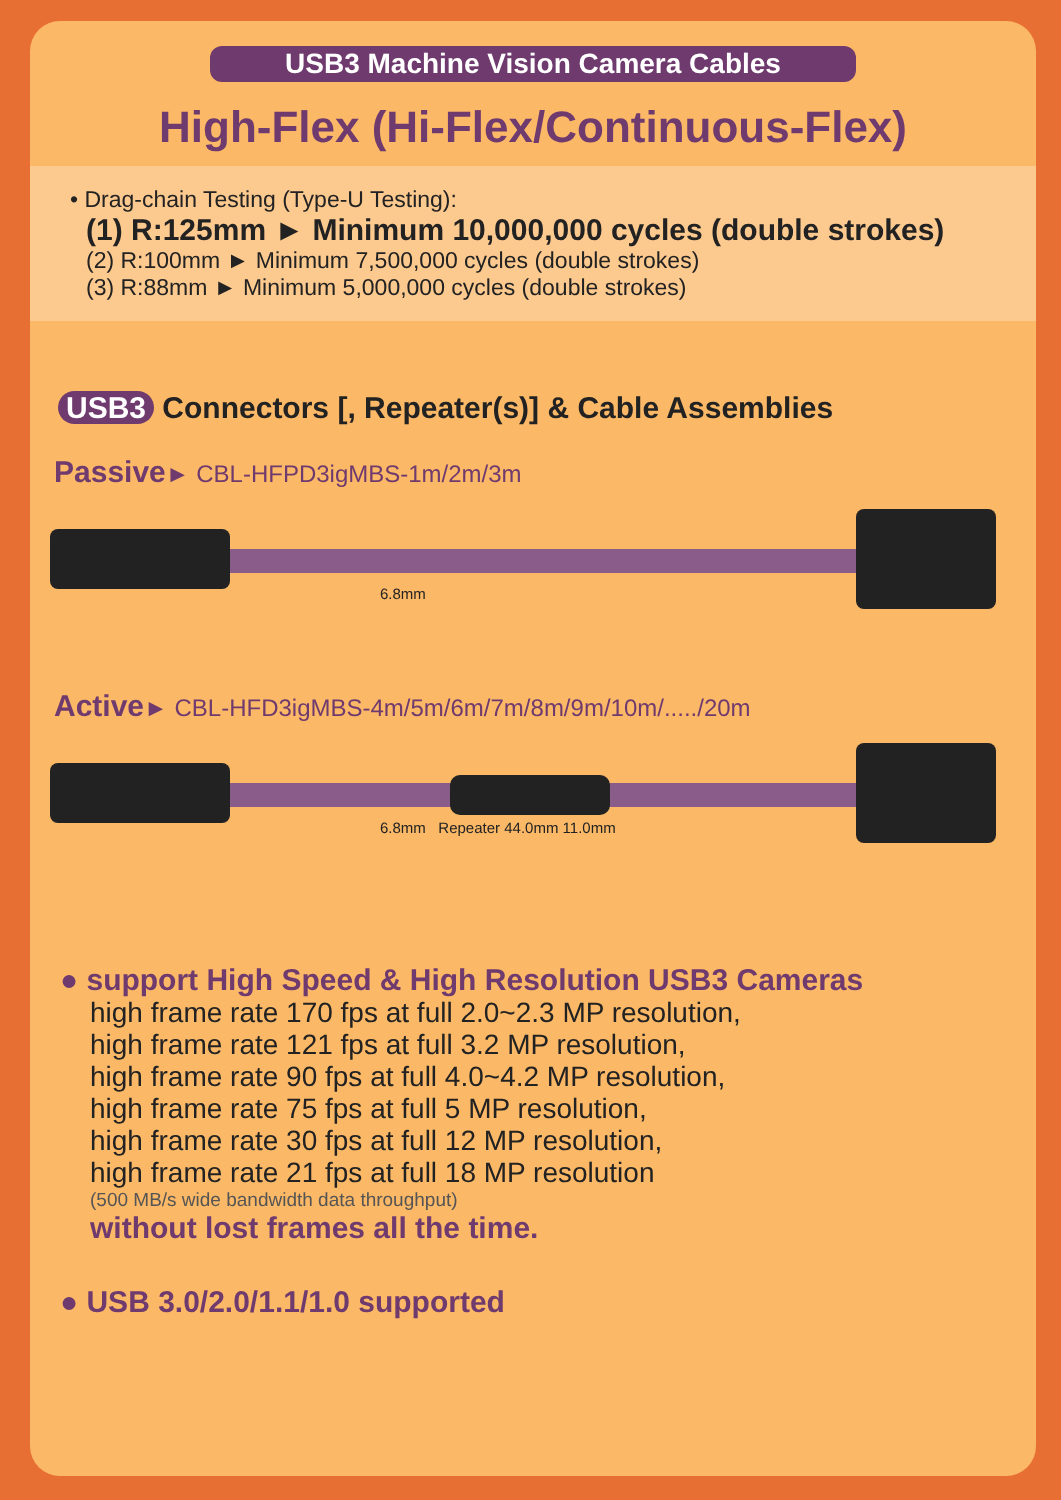USB3 Machine Vision Camera Cables
High-Flex (Hi-Flex/Continuous-Flex)
• Drag-chain Testing (Type-U Testing):
(1) R:125mm ► Minimum 10,000,000 cycles (double strokes)
(2) R:100mm ► Minimum 7,500,000 cycles (double strokes)
(3) R:88mm ► Minimum 5,000,000 cycles (double strokes)
USB3 Connectors [, Repeater(s)] & Cable Assemblies
Passive► CBL-HFPD3igMBS-1m/2m/3m
6.8mm
Active► CBL-HFD3igMBS-4m/5m/6m/7m/8m/9m/10m/...../20m
6.8mm Repeater 44.0mm 11.0mm
● support High Speed & High Resolution USB3 Cameras
high frame rate 170 fps at full 2.0~2.3 MP resolution,
high frame rate 121 fps at full 3.2 MP resolution,
high frame rate 90 fps at full 4.0~4.2 MP resolution,
high frame rate 75 fps at full 5 MP resolution,
high frame rate 30 fps at full 12 MP resolution,
high frame rate 21 fps at full 18 MP resolution
(500 MB/s wide bandwidth data throughput)
without lost frames all the time.
● USB 3.0/2.0/1.1/1.0 supported